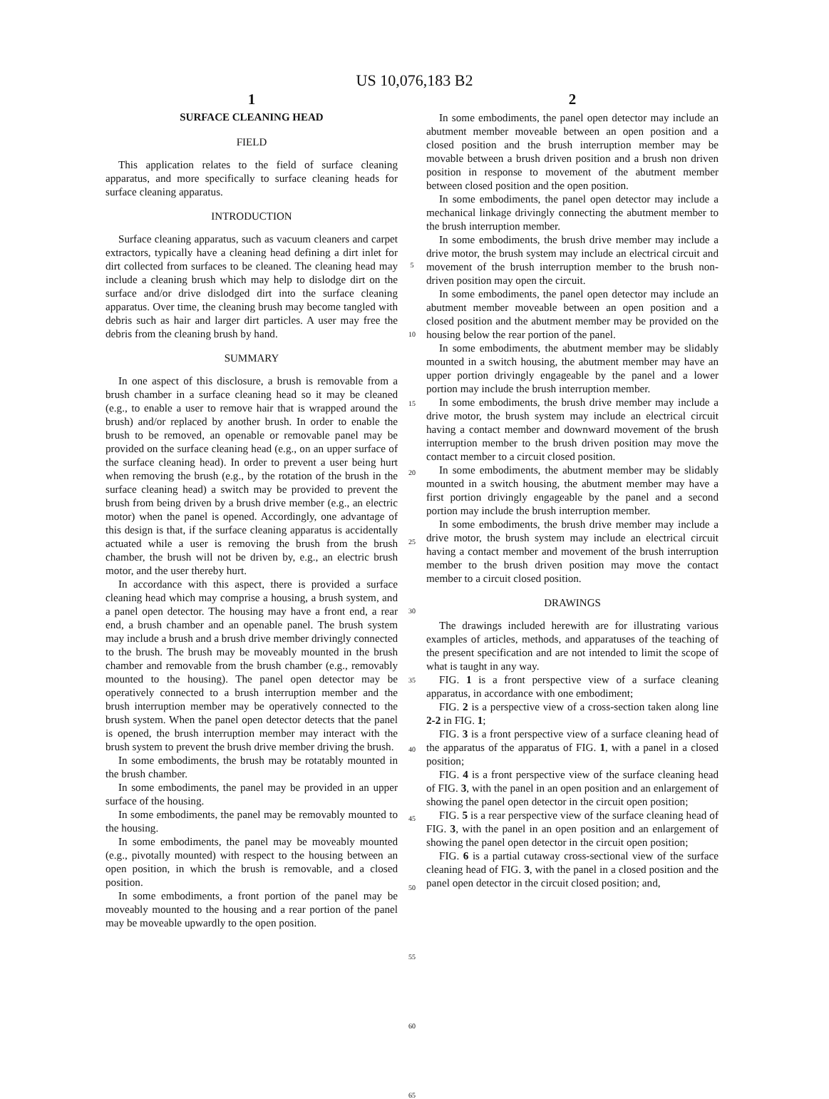US 10,076,183 B2
1
SURFACE CLEANING HEAD
FIELD
This application relates to the field of surface cleaning apparatus, and more specifically to surface cleaning heads for surface cleaning apparatus.
INTRODUCTION
Surface cleaning apparatus, such as vacuum cleaners and carpet extractors, typically have a cleaning head defining a dirt inlet for dirt collected from surfaces to be cleaned. The cleaning head may include a cleaning brush which may help to dislodge dirt on the surface and/or drive dislodged dirt into the surface cleaning apparatus. Over time, the cleaning brush may become tangled with debris such as hair and larger dirt particles. A user may free the debris from the cleaning brush by hand.
SUMMARY
In one aspect of this disclosure, a brush is removable from a brush chamber in a surface cleaning head so it may be cleaned (e.g., to enable a user to remove hair that is wrapped around the brush) and/or replaced by another brush. In order to enable the brush to be removed, an openable or removable panel may be provided on the surface cleaning head (e.g., on an upper surface of the surface cleaning head). In order to prevent a user being hurt when removing the brush (e.g., by the rotation of the brush in the surface cleaning head) a switch may be provided to prevent the brush from being driven by a brush drive member (e.g., an electric motor) when the panel is opened. Accordingly, one advantage of this design is that, if the surface cleaning apparatus is accidentally actuated while a user is removing the brush from the brush chamber, the brush will not be driven by, e.g., an electric brush motor, and the user thereby hurt.
In accordance with this aspect, there is provided a surface cleaning head which may comprise a housing, a brush system, and a panel open detector. The housing may have a front end, a rear end, a brush chamber and an openable panel. The brush system may include a brush and a brush drive member drivingly connected to the brush. The brush may be moveably mounted in the brush chamber and removable from the brush chamber (e.g., removably mounted to the housing). The panel open detector may be operatively connected to a brush interruption member and the brush interruption member may be operatively connected to the brush system. When the panel open detector detects that the panel is opened, the brush interruption member may interact with the brush system to prevent the brush drive member driving the brush.
In some embodiments, the brush may be rotatably mounted in the brush chamber.
In some embodiments, the panel may be provided in an upper surface of the housing.
In some embodiments, the panel may be removably mounted to the housing.
In some embodiments, the panel may be moveably mounted (e.g., pivotally mounted) with respect to the housing between an open position, in which the brush is removable, and a closed position.
In some embodiments, a front portion of the panel may be moveably mounted to the housing and a rear portion of the panel may be moveable upwardly to the open position.
5
10
15
20
25
30
35
40
45
50
55
60
65
2
In some embodiments, the panel open detector may include an abutment member moveable between an open position and a closed position and the brush interruption member may be movable between a brush driven position and a brush non driven position in response to movement of the abutment member between closed position and the open position.
In some embodiments, the panel open detector may include a mechanical linkage drivingly connecting the abutment member to the brush interruption member.
In some embodiments, the brush drive member may include a drive motor, the brush system may include an electrical circuit and movement of the brush interruption member to the brush non-driven position may open the circuit.
In some embodiments, the panel open detector may include an abutment member moveable between an open position and a closed position and the abutment member may be provided on the housing below the rear portion of the panel.
In some embodiments, the abutment member may be slidably mounted in a switch housing, the abutment member may have an upper portion drivingly engageable by the panel and a lower portion may include the brush interruption member.
In some embodiments, the brush drive member may include a drive motor, the brush system may include an electrical circuit having a contact member and downward movement of the brush interruption member to the brush driven position may move the contact member to a circuit closed position.
In some embodiments, the abutment member may be slidably mounted in a switch housing, the abutment member may have a first portion drivingly engageable by the panel and a second portion may include the brush interruption member.
In some embodiments, the brush drive member may include a drive motor, the brush system may include an electrical circuit having a contact member and movement of the brush interruption member to the brush driven position may move the contact member to a circuit closed position.
DRAWINGS
The drawings included herewith are for illustrating various examples of articles, methods, and apparatuses of the teaching of the present specification and are not intended to limit the scope of what is taught in any way.
FIG. 1 is a front perspective view of a surface cleaning apparatus, in accordance with one embodiment;
FIG. 2 is a perspective view of a cross-section taken along line 2-2 in FIG. 1;
FIG. 3 is a front perspective view of a surface cleaning head of the apparatus of the apparatus of FIG. 1, with a panel in a closed position;
FIG. 4 is a front perspective view of the surface cleaning head of FIG. 3, with the panel in an open position and an enlargement of showing the panel open detector in the circuit open position;
FIG. 5 is a rear perspective view of the surface cleaning head of FIG. 3, with the panel in an open position and an enlargement of showing the panel open detector in the circuit open position;
FIG. 6 is a partial cutaway cross-sectional view of the surface cleaning head of FIG. 3, with the panel in a closed position and the panel open detector in the circuit closed position; and,